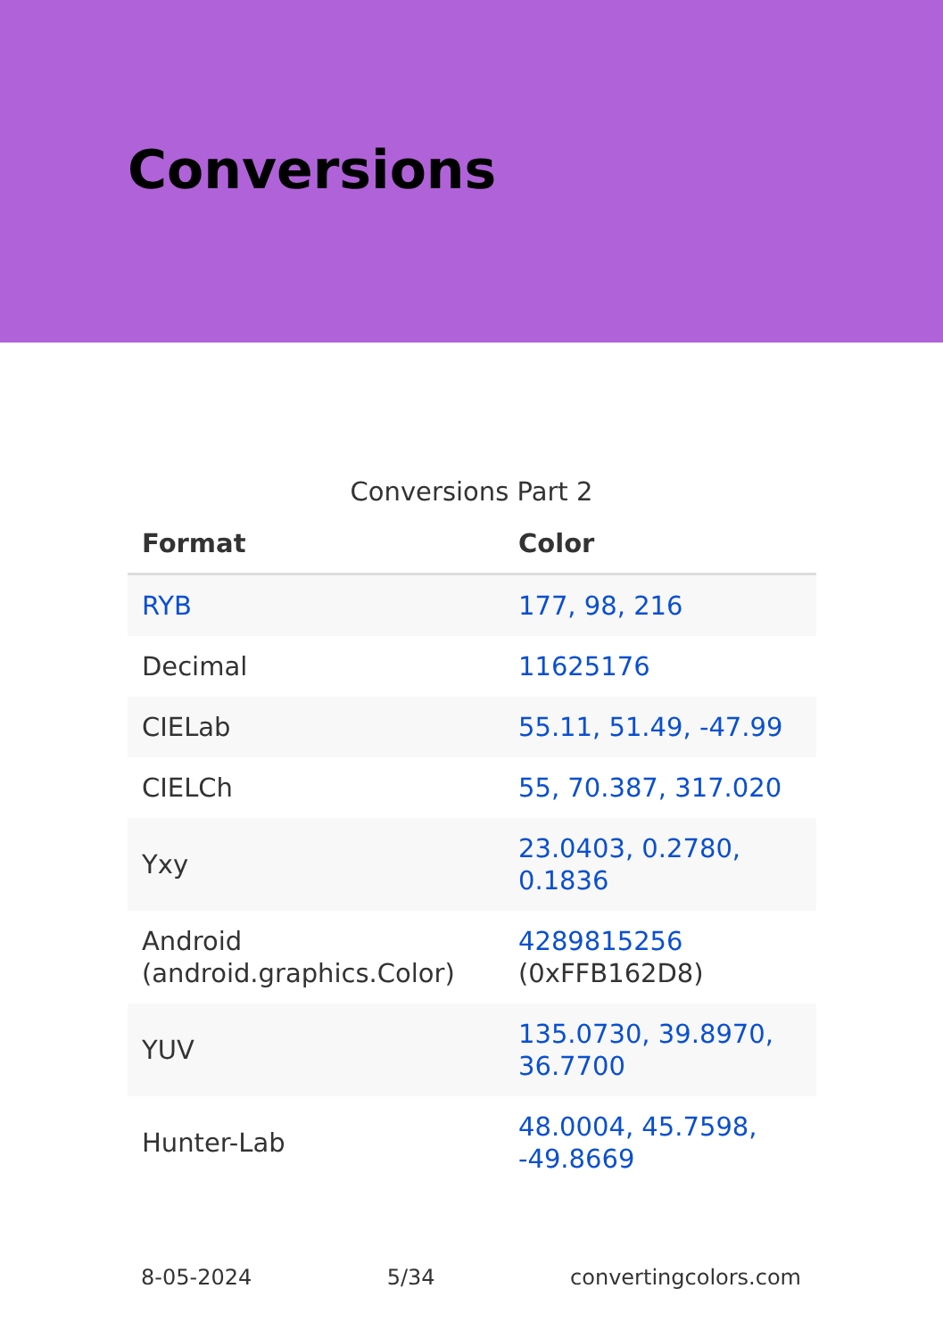Conversions
Conversions Part 2
| Format | Color |
| --- | --- |
| RYB | 177, 98, 216 |
| Decimal | 11625176 |
| CIELab | 55.11, 51.49, -47.99 |
| CIELCh | 55, 70.387, 317.020 |
| Yxy | 23.0403, 0.2780, 0.1836 |
| Android (android.graphics.Color) | 4289815256 (0xFFB162D8) |
| YUV | 135.0730, 39.8970, 36.7700 |
| Hunter-Lab | 48.0004, 45.7598, -49.8669 |
8-05-2024 5/34 convertingcolors.com